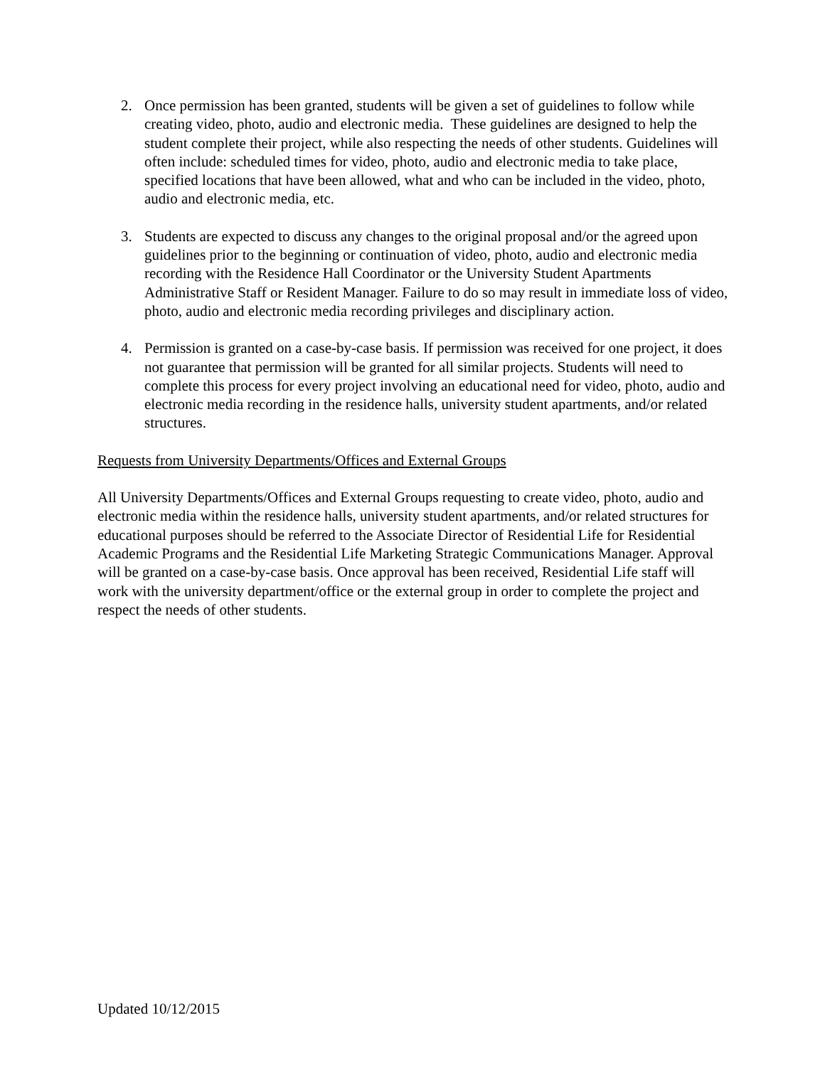2. Once permission has been granted, students will be given a set of guidelines to follow while creating video, photo, audio and electronic media. These guidelines are designed to help the student complete their project, while also respecting the needs of other students. Guidelines will often include: scheduled times for video, photo, audio and electronic media to take place, specified locations that have been allowed, what and who can be included in the video, photo, audio and electronic media, etc.
3. Students are expected to discuss any changes to the original proposal and/or the agreed upon guidelines prior to the beginning or continuation of video, photo, audio and electronic media recording with the Residence Hall Coordinator or the University Student Apartments Administrative Staff or Resident Manager. Failure to do so may result in immediate loss of video, photo, audio and electronic media recording privileges and disciplinary action.
4. Permission is granted on a case-by-case basis. If permission was received for one project, it does not guarantee that permission will be granted for all similar projects. Students will need to complete this process for every project involving an educational need for video, photo, audio and electronic media recording in the residence halls, university student apartments, and/or related structures.
Requests from University Departments/Offices and External Groups
All University Departments/Offices and External Groups requesting to create video, photo, audio and electronic media within the residence halls, university student apartments, and/or related structures for educational purposes should be referred to the Associate Director of Residential Life for Residential Academic Programs and the Residential Life Marketing Strategic Communications Manager. Approval will be granted on a case-by-case basis. Once approval has been received, Residential Life staff will work with the university department/office or the external group in order to complete the project and respect the needs of other students.
Updated 10/12/2015